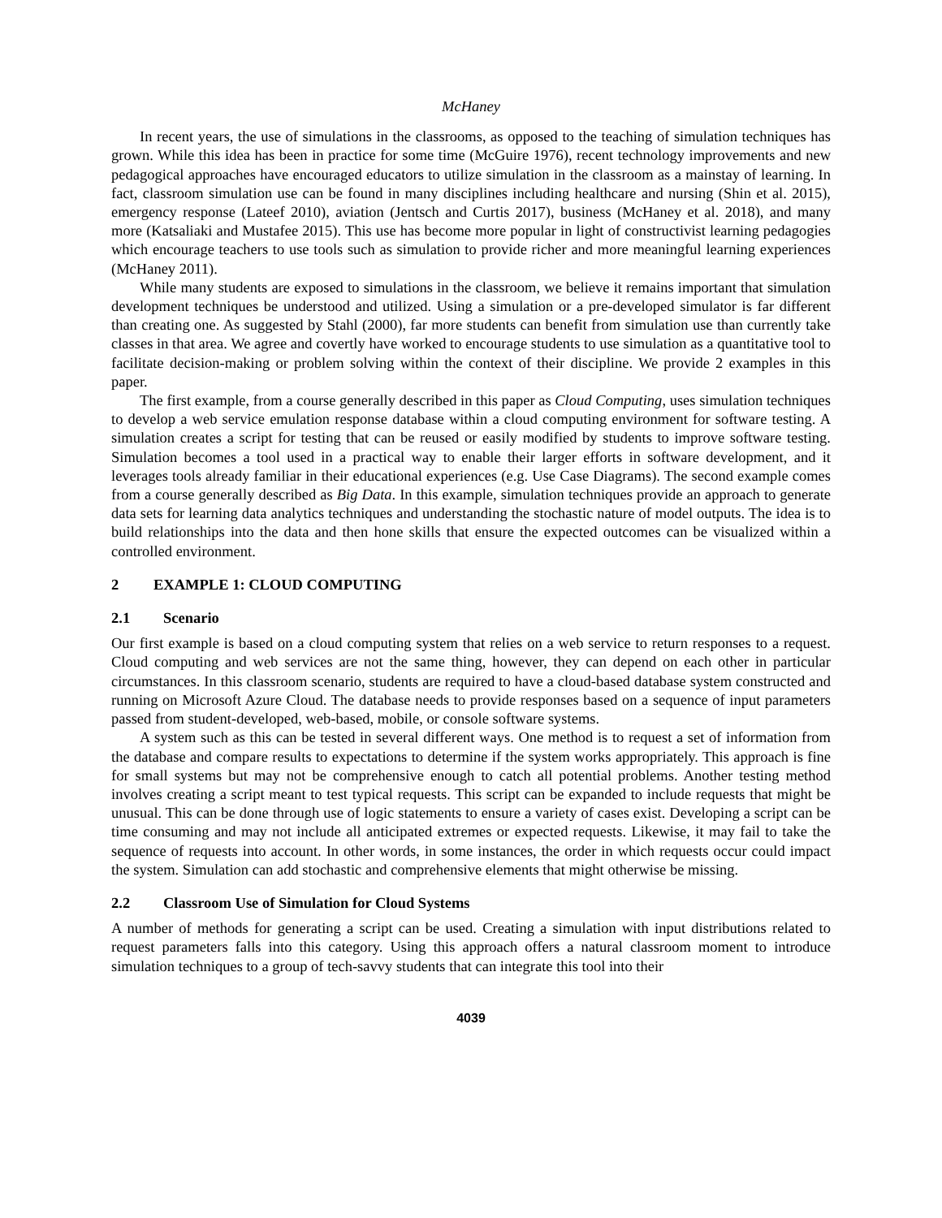McHaney
In recent years, the use of simulations in the classrooms, as opposed to the teaching of simulation techniques has grown. While this idea has been in practice for some time (McGuire 1976), recent technology improvements and new pedagogical approaches have encouraged educators to utilize simulation in the classroom as a mainstay of learning. In fact, classroom simulation use can be found in many disciplines including healthcare and nursing (Shin et al. 2015), emergency response (Lateef 2010), aviation (Jentsch and Curtis 2017), business (McHaney et al. 2018), and many more (Katsaliaki and Mustafee 2015). This use has become more popular in light of constructivist learning pedagogies which encourage teachers to use tools such as simulation to provide richer and more meaningful learning experiences (McHaney 2011).
While many students are exposed to simulations in the classroom, we believe it remains important that simulation development techniques be understood and utilized. Using a simulation or a pre-developed simulator is far different than creating one. As suggested by Stahl (2000), far more students can benefit from simulation use than currently take classes in that area. We agree and covertly have worked to encourage students to use simulation as a quantitative tool to facilitate decision-making or problem solving within the context of their discipline. We provide 2 examples in this paper.
The first example, from a course generally described in this paper as Cloud Computing, uses simulation techniques to develop a web service emulation response database within a cloud computing environment for software testing. A simulation creates a script for testing that can be reused or easily modified by students to improve software testing. Simulation becomes a tool used in a practical way to enable their larger efforts in software development, and it leverages tools already familiar in their educational experiences (e.g. Use Case Diagrams). The second example comes from a course generally described as Big Data. In this example, simulation techniques provide an approach to generate data sets for learning data analytics techniques and understanding the stochastic nature of model outputs. The idea is to build relationships into the data and then hone skills that ensure the expected outcomes can be visualized within a controlled environment.
2 EXAMPLE 1: CLOUD COMPUTING
2.1 Scenario
Our first example is based on a cloud computing system that relies on a web service to return responses to a request. Cloud computing and web services are not the same thing, however, they can depend on each other in particular circumstances. In this classroom scenario, students are required to have a cloud-based database system constructed and running on Microsoft Azure Cloud. The database needs to provide responses based on a sequence of input parameters passed from student-developed, web-based, mobile, or console software systems.
A system such as this can be tested in several different ways. One method is to request a set of information from the database and compare results to expectations to determine if the system works appropriately. This approach is fine for small systems but may not be comprehensive enough to catch all potential problems. Another testing method involves creating a script meant to test typical requests. This script can be expanded to include requests that might be unusual. This can be done through use of logic statements to ensure a variety of cases exist. Developing a script can be time consuming and may not include all anticipated extremes or expected requests. Likewise, it may fail to take the sequence of requests into account. In other words, in some instances, the order in which requests occur could impact the system. Simulation can add stochastic and comprehensive elements that might otherwise be missing.
2.2 Classroom Use of Simulation for Cloud Systems
A number of methods for generating a script can be used. Creating a simulation with input distributions related to request parameters falls into this category. Using this approach offers a natural classroom moment to introduce simulation techniques to a group of tech-savvy students that can integrate this tool into their
4039